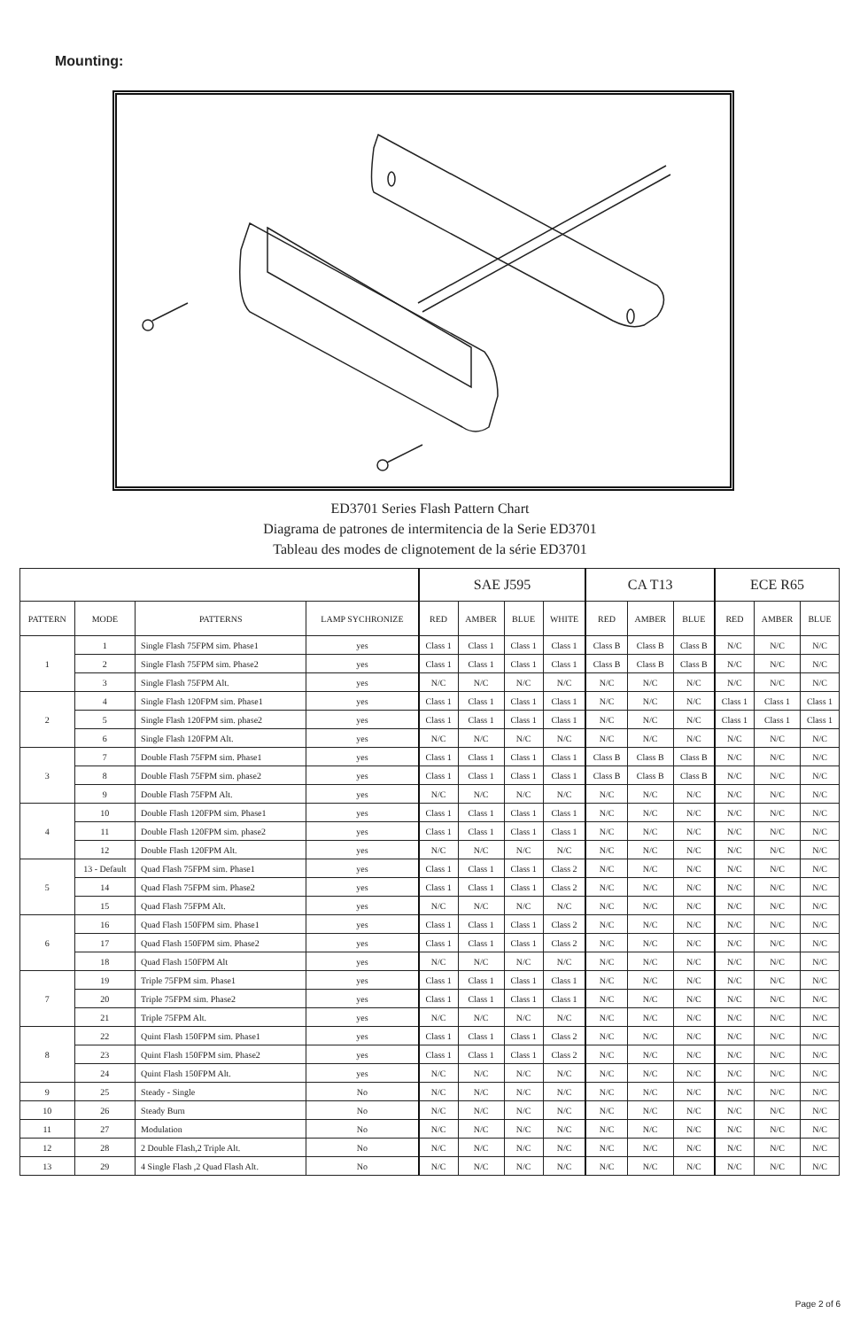Mounting:
ED3701 Series Flash Pattern Chart
Diagrama de patrones de intermitencia de la Serie ED3701
Tableau des modes de clignotement de la série ED3701
| | | | | SAE J595 | | | | CA T13 | | | ECE R65 | | |
| --- | --- | --- | --- | --- | --- | --- | --- | --- | --- | --- | --- | --- | --- |
| PATTERN | MODE | PATTERNS | LAMP SYCHRONIZE | RED | AMBER | BLUE | WHITE | RED | AMBER | BLUE | RED | AMBER | BLUE |
| 1 | 1 | Single Flash 75FPM sim. Phase1 | yes | Class 1 | Class 1 | Class 1 | Class 1 | Class B | Class B | Class B | N/C | N/C | N/C |
| | 2 | Single Flash 75FPM sim. Phase2 | yes | Class 1 | Class 1 | Class 1 | Class 1 | Class B | Class B | Class B | N/C | N/C | N/C |
| | 3 | Single Flash 75FPM Alt. | yes | N/C | N/C | N/C | N/C | N/C | N/C | N/C | N/C | N/C | N/C |
| 2 | 4 | Single Flash 120FPM sim. Phase1 | yes | Class 1 | Class 1 | Class 1 | Class 1 | N/C | N/C | N/C | Class 1 | Class 1 | Class 1 |
| | 5 | Single Flash 120FPM sim. phase2 | yes | Class 1 | Class 1 | Class 1 | Class 1 | N/C | N/C | N/C | Class 1 | Class 1 | Class 1 |
| | 6 | Single Flash 120FPM Alt. | yes | N/C | N/C | N/C | N/C | N/C | N/C | N/C | N/C | N/C | N/C |
| 3 | 7 | Double Flash 75FPM sim. Phase1 | yes | Class 1 | Class 1 | Class 1 | Class 1 | Class B | Class B | Class B | N/C | N/C | N/C |
| | 8 | Double Flash 75FPM sim. phase2 | yes | Class 1 | Class 1 | Class 1 | Class 1 | Class B | Class B | Class B | N/C | N/C | N/C |
| | 9 | Double Flash 75FPM Alt. | yes | N/C | N/C | N/C | N/C | N/C | N/C | N/C | N/C | N/C | N/C |
| 4 | 10 | Double Flash 120FPM sim. Phase1 | yes | Class 1 | Class 1 | Class 1 | Class 1 | N/C | N/C | N/C | N/C | N/C | N/C |
| | 11 | Double Flash 120FPM sim. phase2 | yes | Class 1 | Class 1 | Class 1 | Class 1 | N/C | N/C | N/C | N/C | N/C | N/C |
| | 12 | Double Flash 120FPM Alt. | yes | N/C | N/C | N/C | N/C | N/C | N/C | N/C | N/C | N/C | N/C |
| 5 | 13 - Default | Quad Flash 75FPM sim. Phase1 | yes | Class 1 | Class 1 | Class 1 | Class 2 | N/C | N/C | N/C | N/C | N/C | N/C |
| | 14 | Quad Flash 75FPM sim. Phase2 | yes | Class 1 | Class 1 | Class 1 | Class 2 | N/C | N/C | N/C | N/C | N/C | N/C |
| | 15 | Quad Flash 75FPM Alt. | yes | N/C | N/C | N/C | N/C | N/C | N/C | N/C | N/C | N/C | N/C |
| 6 | 16 | Quad Flash 150FPM sim. Phase1 | yes | Class 1 | Class 1 | Class 1 | Class 2 | N/C | N/C | N/C | N/C | N/C | N/C |
| | 17 | Quad Flash 150FPM sim. Phase2 | yes | Class 1 | Class 1 | Class 1 | Class 2 | N/C | N/C | N/C | N/C | N/C | N/C |
| | 18 | Quad Flash 150FPM Alt | yes | N/C | N/C | N/C | N/C | N/C | N/C | N/C | N/C | N/C | N/C |
| 7 | 19 | Triple 75FPM sim. Phase1 | yes | Class 1 | Class 1 | Class 1 | Class 1 | N/C | N/C | N/C | N/C | N/C | N/C |
| | 20 | Triple 75FPM sim. Phase2 | yes | Class 1 | Class 1 | Class 1 | Class 1 | N/C | N/C | N/C | N/C | N/C | N/C |
| | 21 | Triple 75FPM Alt. | yes | N/C | N/C | N/C | N/C | N/C | N/C | N/C | N/C | N/C | N/C |
| 8 | 22 | Quint Flash 150FPM sim. Phase1 | yes | Class 1 | Class 1 | Class 1 | Class 2 | N/C | N/C | N/C | N/C | N/C | N/C |
| | 23 | Quint Flash 150FPM sim. Phase2 | yes | Class 1 | Class 1 | Class 1 | Class 2 | N/C | N/C | N/C | N/C | N/C | N/C |
| | 24 | Quint Flash 150FPM Alt. | yes | N/C | N/C | N/C | N/C | N/C | N/C | N/C | N/C | N/C | N/C |
| 9 | 25 | Steady - Single | No | N/C | N/C | N/C | N/C | N/C | N/C | N/C | N/C | N/C | N/C |
| 10 | 26 | Steady Burn | No | N/C | N/C | N/C | N/C | N/C | N/C | N/C | N/C | N/C | N/C |
| 11 | 27 | Modulation | No | N/C | N/C | N/C | N/C | N/C | N/C | N/C | N/C | N/C | N/C |
| 12 | 28 | 2 Double Flash,2 Triple Alt. | No | N/C | N/C | N/C | N/C | N/C | N/C | N/C | N/C | N/C | N/C |
| 13 | 29 | 4 Single Flash ,2 Quad Flash Alt. | No | N/C | N/C | N/C | N/C | N/C | N/C | N/C | N/C | N/C | N/C |
Page 2 of 6